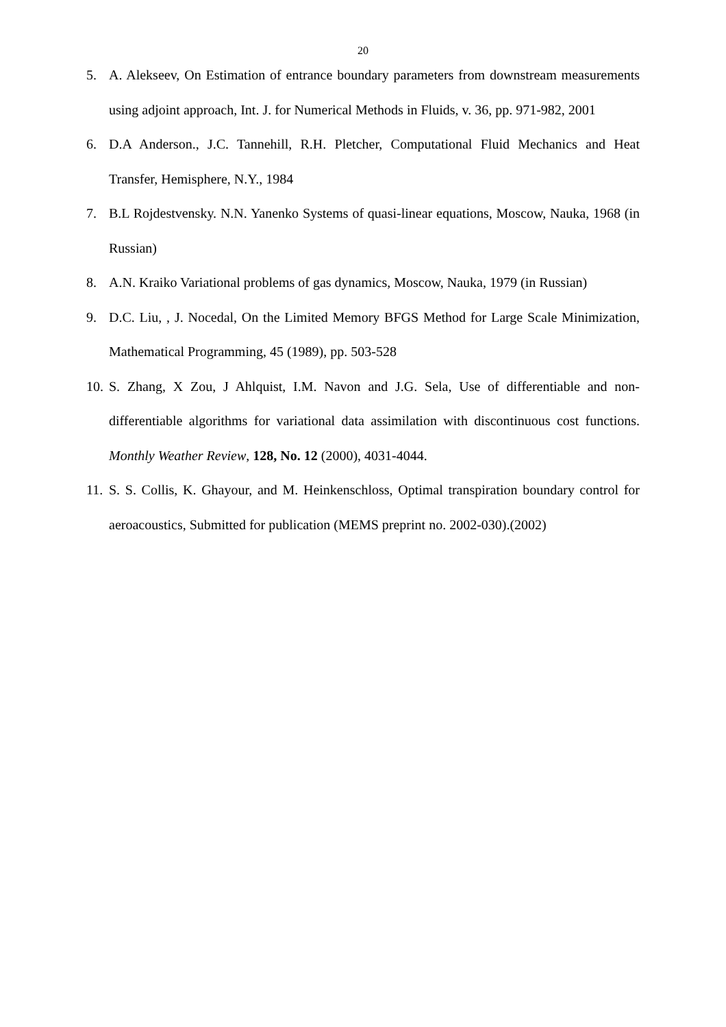20
5. A. Alekseev, On Estimation of entrance boundary parameters from downstream measurements using adjoint approach, Int. J. for Numerical Methods in Fluids, v. 36, pp. 971-982, 2001
6. D.A Anderson., J.C. Tannehill, R.H. Pletcher, Computational Fluid Mechanics and Heat Transfer, Hemisphere, N.Y., 1984
7. B.L Rojdestvensky. N.N. Yanenko Systems of quasi-linear equations, Moscow, Nauka, 1968 (in Russian)
8. A.N. Kraiko Variational problems of gas dynamics, Moscow, Nauka, 1979 (in Russian)
9. D.C. Liu, , J. Nocedal, On the Limited Memory BFGS Method for Large Scale Minimization, Mathematical Programming, 45 (1989), pp. 503-528
10. S. Zhang, X Zou, J Ahlquist, I.M. Navon and J.G. Sela, Use of differentiable and non-differentiable algorithms for variational data assimilation with discontinuous cost functions. Monthly Weather Review, 128, No. 12 (2000), 4031-4044.
11. S. S. Collis, K. Ghayour, and M. Heinkenschloss, Optimal transpiration boundary control for aeroacoustics, Submitted for publication (MEMS preprint no. 2002-030).(2002)